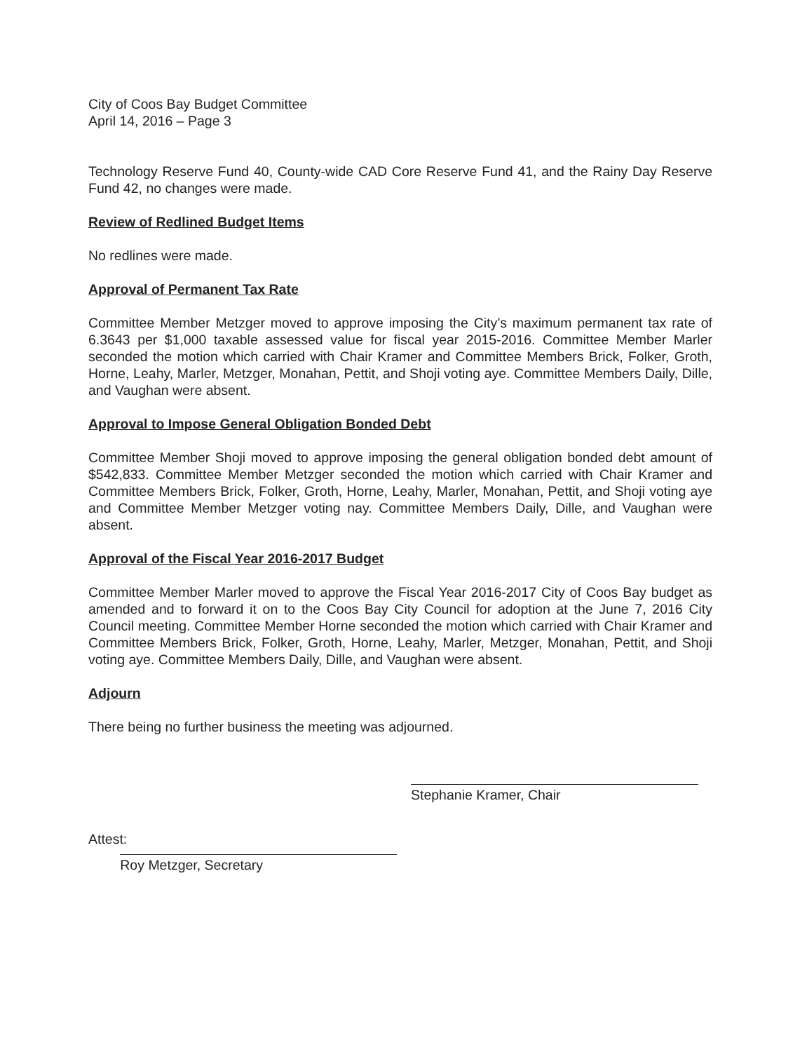City of Coos Bay Budget Committee
April 14, 2016 – Page 3
Technology Reserve Fund 40, County-wide CAD Core Reserve Fund 41, and the Rainy Day Reserve Fund 42, no changes were made.
Review of Redlined Budget Items
No redlines were made.
Approval of Permanent Tax Rate
Committee Member Metzger moved to approve imposing the City’s maximum permanent tax rate of 6.3643 per $1,000 taxable assessed value for fiscal year 2015-2016. Committee Member Marler seconded the motion which carried with Chair Kramer and Committee Members Brick, Folker, Groth, Horne, Leahy, Marler, Metzger, Monahan, Pettit, and Shoji voting aye. Committee Members Daily, Dille, and Vaughan were absent.
Approval to Impose General Obligation Bonded Debt
Committee Member Shoji moved to approve imposing the general obligation bonded debt amount of $542,833. Committee Member Metzger seconded the motion which carried with Chair Kramer and Committee Members Brick, Folker, Groth, Horne, Leahy, Marler, Monahan, Pettit, and Shoji voting aye and Committee Member Metzger voting nay. Committee Members Daily, Dille, and Vaughan were absent.
Approval of the Fiscal Year 2016-2017 Budget
Committee Member Marler moved to approve the Fiscal Year 2016-2017 City of Coos Bay budget as amended and to forward it on to the Coos Bay City Council for adoption at the June 7, 2016 City Council meeting. Committee Member Horne seconded the motion which carried with Chair Kramer and Committee Members Brick, Folker, Groth, Horne, Leahy, Marler, Metzger, Monahan, Pettit, and Shoji voting aye. Committee Members Daily, Dille, and Vaughan were absent.
Adjourn
There being no further business the meeting was adjourned.
Attest:
Roy Metzger, Secretary
Stephanie Kramer, Chair